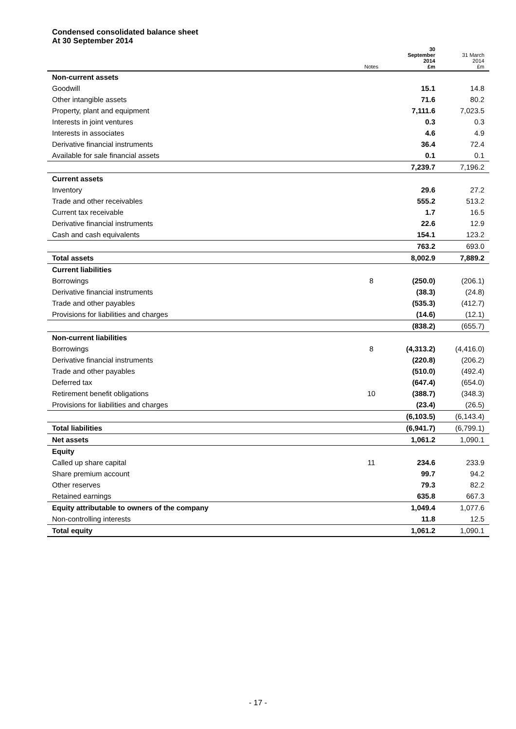Condensed consolidated balance sheet
At 30 September 2014
| | Notes | 30 September 2014 £m | 31 March 2014 £m |
| --- | --- | --- | --- |
| Non-current assets | | | |
| Goodwill | | 15.1 | 14.8 |
| Other intangible assets | | 71.6 | 80.2 |
| Property, plant and equipment | | 7,111.6 | 7,023.5 |
| Interests in joint ventures | | 0.3 | 0.3 |
| Interests in associates | | 4.6 | 4.9 |
| Derivative financial instruments | | 36.4 | 72.4 |
| Available for sale financial assets | | 0.1 | 0.1 |
| | | 7,239.7 | 7,196.2 |
| Current assets | | | |
| Inventory | | 29.6 | 27.2 |
| Trade and other receivables | | 555.2 | 513.2 |
| Current tax receivable | | 1.7 | 16.5 |
| Derivative financial instruments | | 22.6 | 12.9 |
| Cash and cash equivalents | | 154.1 | 123.2 |
| | | 763.2 | 693.0 |
| Total assets | | 8,002.9 | 7,889.2 |
| Current liabilities | | | |
| Borrowings | 8 | (250.0) | (206.1) |
| Derivative financial instruments | | (38.3) | (24.8) |
| Trade and other payables | | (535.3) | (412.7) |
| Provisions for liabilities and charges | | (14.6) | (12.1) |
| | | (838.2) | (655.7) |
| Non-current liabilities | | | |
| Borrowings | 8 | (4,313.2) | (4,416.0) |
| Derivative financial instruments | | (220.8) | (206.2) |
| Trade and other payables | | (510.0) | (492.4) |
| Deferred tax | | (647.4) | (654.0) |
| Retirement benefit obligations | 10 | (388.7) | (348.3) |
| Provisions for liabilities and charges | | (23.4) | (26.5) |
| | | (6,103.5) | (6,143.4) |
| Total liabilities | | (6,941.7) | (6,799.1) |
| Net assets | | 1,061.2 | 1,090.1 |
| Equity | | | |
| Called up share capital | 11 | 234.6 | 233.9 |
| Share premium account | | 99.7 | 94.2 |
| Other reserves | | 79.3 | 82.2 |
| Retained earnings | | 635.8 | 667.3 |
| Equity attributable to owners of the company | | 1,049.4 | 1,077.6 |
| Non-controlling interests | | 11.8 | 12.5 |
| Total equity | | 1,061.2 | 1,090.1 |
- 17 -